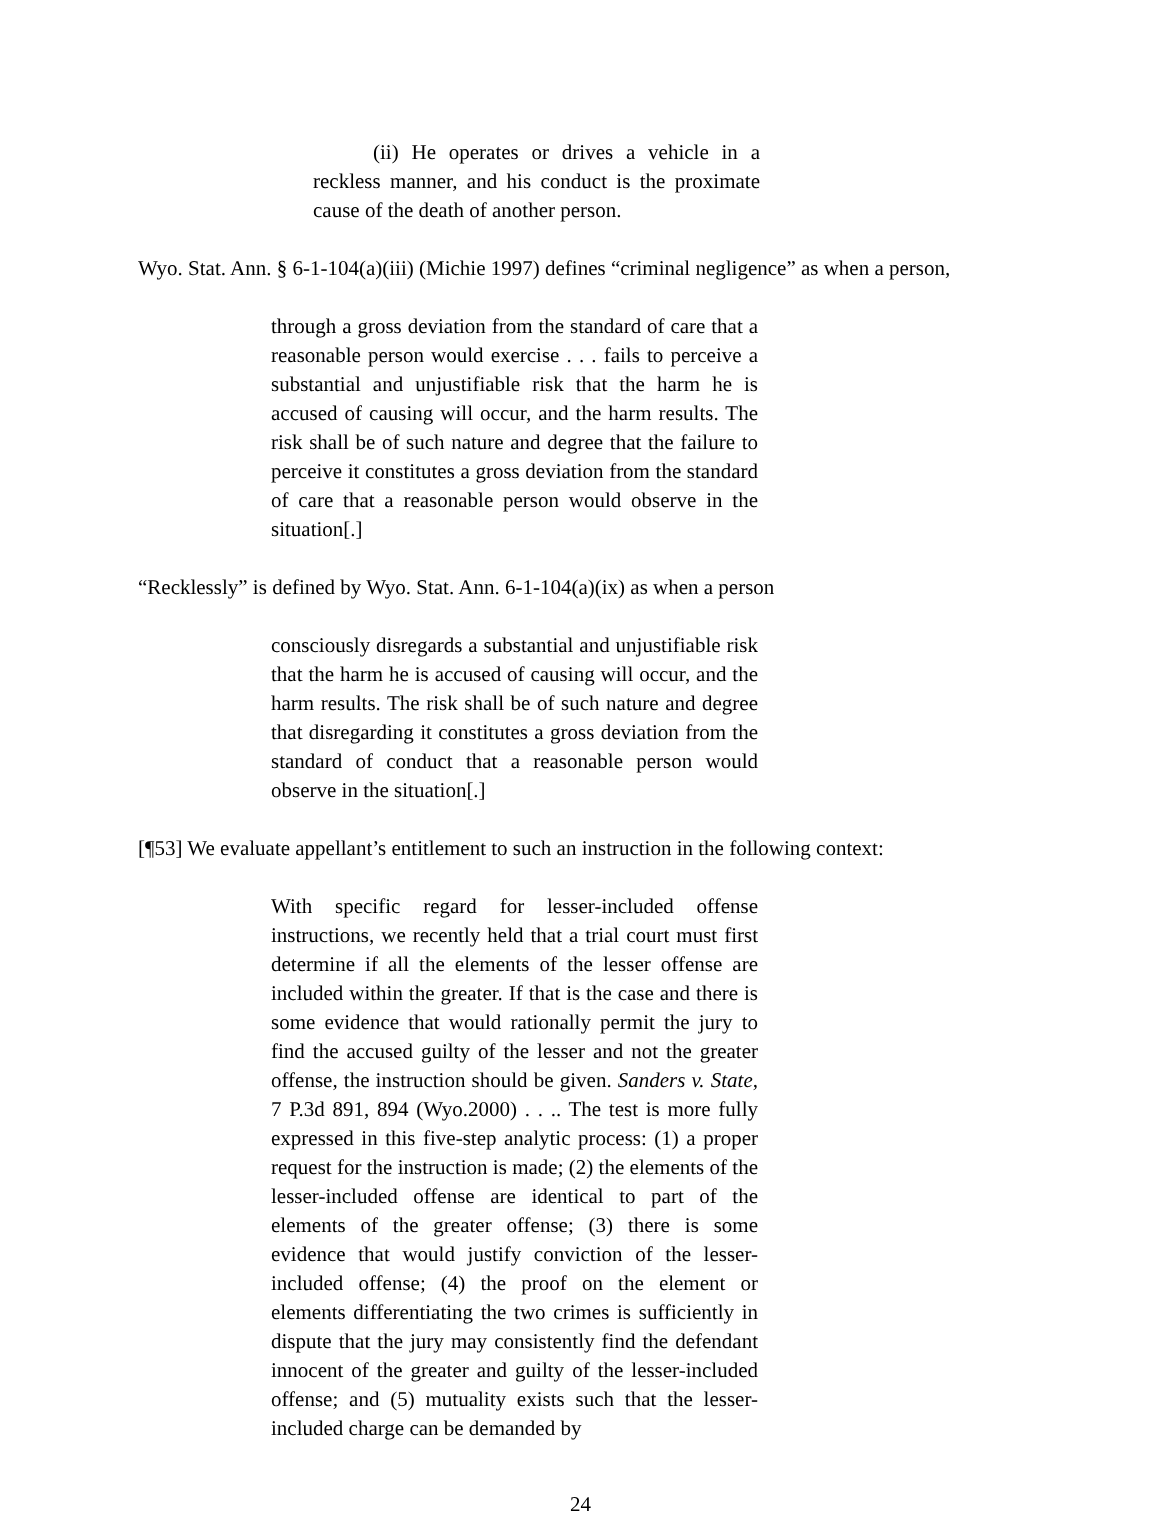(ii) He operates or drives a vehicle in a reckless manner, and his conduct is the proximate cause of the death of another person.
Wyo. Stat. Ann. § 6-1-104(a)(iii) (Michie 1997) defines “criminal negligence” as when a person,
through a gross deviation from the standard of care that a reasonable person would exercise . . . fails to perceive a substantial and unjustifiable risk that the harm he is accused of causing will occur, and the harm results. The risk shall be of such nature and degree that the failure to perceive it constitutes a gross deviation from the standard of care that a reasonable person would observe in the situation[.]
“Recklessly” is defined by Wyo. Stat. Ann. 6-1-104(a)(ix) as when a person
consciously disregards a substantial and unjustifiable risk that the harm he is accused of causing will occur, and the harm results. The risk shall be of such nature and degree that disregarding it constitutes a gross deviation from the standard of conduct that a reasonable person would observe in the situation[.]
[¶53] We evaluate appellant’s entitlement to such an instruction in the following context:
With specific regard for lesser-included offense instructions, we recently held that a trial court must first determine if all the elements of the lesser offense are included within the greater. If that is the case and there is some evidence that would rationally permit the jury to find the accused guilty of the lesser and not the greater offense, the instruction should be given. Sanders v. State, 7 P.3d 891, 894 (Wyo.2000) . . .. The test is more fully expressed in this five-step analytic process: (1) a proper request for the instruction is made; (2) the elements of the lesser-included offense are identical to part of the elements of the greater offense; (3) there is some evidence that would justify conviction of the lesser-included offense; (4) the proof on the element or elements differentiating the two crimes is sufficiently in dispute that the jury may consistently find the defendant innocent of the greater and guilty of the lesser-included offense; and (5) mutuality exists such that the lesser-included charge can be demanded by
24